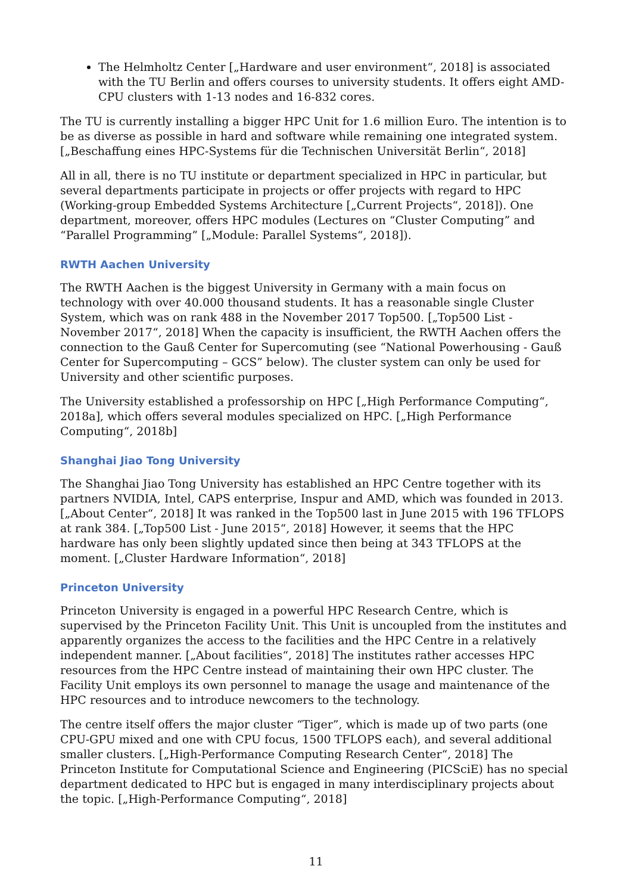The Helmholtz Center [„Hardware and user environment“, 2018] is associated with the TU Berlin and offers courses to university students. It offers eight AMD-CPU clusters with 1-13 nodes and 16-832 cores.
The TU is currently installing a bigger HPC Unit for 1.6 million Euro. The intention is to be as diverse as possible in hard and software while remaining one integrated system. [„Beschaffung eines HPC-Systems für die Technischen Universität Berlin“, 2018]
All in all, there is no TU institute or department specialized in HPC in particular, but several departments participate in projects or offer projects with regard to HPC (Working-group Embedded Systems Architecture [„Current Projects“, 2018]). One department, moreover, offers HPC modules (Lectures on “Cluster Computing” and “Parallel Programming” [„Module: Parallel Systems“, 2018]).
RWTH Aachen University
The RWTH Aachen is the biggest University in Germany with a main focus on technology with over 40.000 thousand students. It has a reasonable single Cluster System, which was on rank 488 in the November 2017 Top500. [„Top500 List - November 2017“, 2018] When the capacity is insufficient, the RWTH Aachen offers the connection to the Gauß Center for Supercomuting (see “National Powerhousing - Gauß Center for Supercomputing – GCS” below). The cluster system can only be used for University and other scientific purposes.
The University established a professorship on HPC [„High Performance Computing“, 2018a], which offers several modules specialized on HPC. [„High Performance Computing“, 2018b]
Shanghai Jiao Tong University
The Shanghai Jiao Tong University has established an HPC Centre together with its partners NVIDIA, Intel, CAPS enterprise, Inspur and AMD, which was founded in 2013. [„About Center“, 2018] It was ranked in the Top500 last in June 2015 with 196 TFLOPS at rank 384. [„Top500 List - June 2015“, 2018] However, it seems that the HPC hardware has only been slightly updated since then being at 343 TFLOPS at the moment. [„Cluster Hardware Information“, 2018]
Princeton University
Princeton University is engaged in a powerful HPC Research Centre, which is supervised by the Princeton Facility Unit. This Unit is uncoupled from the institutes and apparently organizes the access to the facilities and the HPC Centre in a relatively independent manner. [„About facilities“, 2018] The institutes rather accesses HPC resources from the HPC Centre instead of maintaining their own HPC cluster. The Facility Unit employs its own personnel to manage the usage and maintenance of the HPC resources and to introduce newcomers to the technology.
The centre itself offers the major cluster “Tiger”, which is made up of two parts (one CPU-GPU mixed and one with CPU focus, 1500 TFLOPS each), and several additional smaller clusters. [„High-Performance Computing Research Center“, 2018] The Princeton Institute for Computational Science and Engineering (PICSciE) has no special department dedicated to HPC but is engaged in many interdisciplinary projects about the topic. [„High-Performance Computing“, 2018]
11